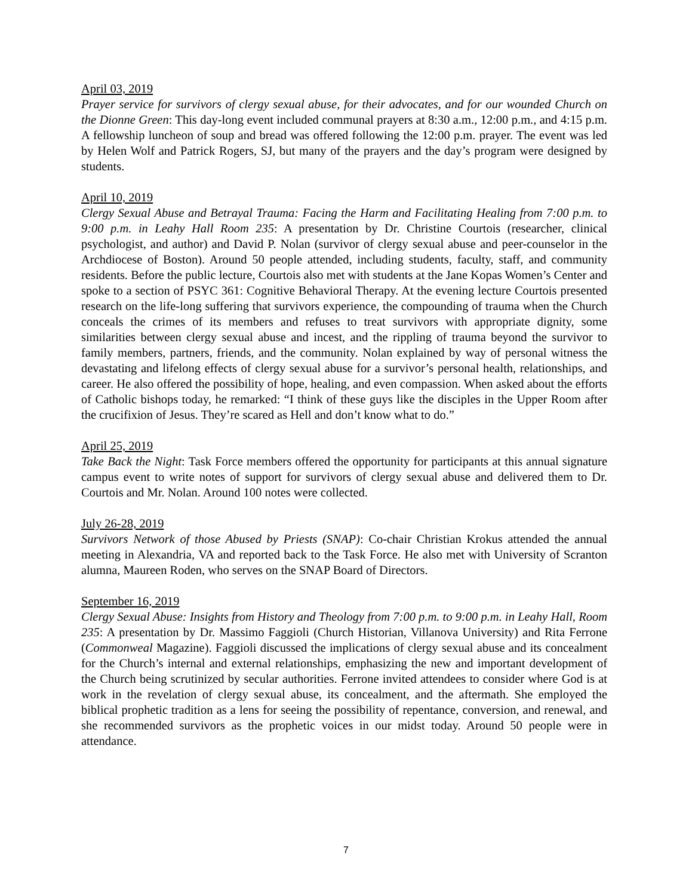April 03, 2019
Prayer service for survivors of clergy sexual abuse, for their advocates, and for our wounded Church on the Dionne Green: This day-long event included communal prayers at 8:30 a.m., 12:00 p.m., and 4:15 p.m. A fellowship luncheon of soup and bread was offered following the 12:00 p.m. prayer. The event was led by Helen Wolf and Patrick Rogers, SJ, but many of the prayers and the day’s program were designed by students.
April 10, 2019
Clergy Sexual Abuse and Betrayal Trauma: Facing the Harm and Facilitating Healing from 7:00 p.m. to 9:00 p.m. in Leahy Hall Room 235: A presentation by Dr. Christine Courtois (researcher, clinical psychologist, and author) and David P. Nolan (survivor of clergy sexual abuse and peer-counselor in the Archdiocese of Boston). Around 50 people attended, including students, faculty, staff, and community residents. Before the public lecture, Courtois also met with students at the Jane Kopas Women’s Center and spoke to a section of PSYC 361: Cognitive Behavioral Therapy. At the evening lecture Courtois presented research on the life-long suffering that survivors experience, the compounding of trauma when the Church conceals the crimes of its members and refuses to treat survivors with appropriate dignity, some similarities between clergy sexual abuse and incest, and the rippling of trauma beyond the survivor to family members, partners, friends, and the community. Nolan explained by way of personal witness the devastating and lifelong effects of clergy sexual abuse for a survivor’s personal health, relationships, and career. He also offered the possibility of hope, healing, and even compassion. When asked about the efforts of Catholic bishops today, he remarked: “I think of these guys like the disciples in the Upper Room after the crucifixion of Jesus. They’re scared as Hell and don’t know what to do.”
April 25, 2019
Take Back the Night: Task Force members offered the opportunity for participants at this annual signature campus event to write notes of support for survivors of clergy sexual abuse and delivered them to Dr. Courtois and Mr. Nolan. Around 100 notes were collected.
July 26-28, 2019
Survivors Network of those Abused by Priests (SNAP): Co-chair Christian Krokus attended the annual meeting in Alexandria, VA and reported back to the Task Force. He also met with University of Scranton alumna, Maureen Roden, who serves on the SNAP Board of Directors.
September 16, 2019
Clergy Sexual Abuse: Insights from History and Theology from 7:00 p.m. to 9:00 p.m. in Leahy Hall, Room 235: A presentation by Dr. Massimo Faggioli (Church Historian, Villanova University) and Rita Ferrone (Commonweal Magazine). Faggioli discussed the implications of clergy sexual abuse and its concealment for the Church’s internal and external relationships, emphasizing the new and important development of the Church being scrutinized by secular authorities. Ferrone invited attendees to consider where God is at work in the revelation of clergy sexual abuse, its concealment, and the aftermath. She employed the biblical prophetic tradition as a lens for seeing the possibility of repentance, conversion, and renewal, and she recommended survivors as the prophetic voices in our midst today. Around 50 people were in attendance.
7